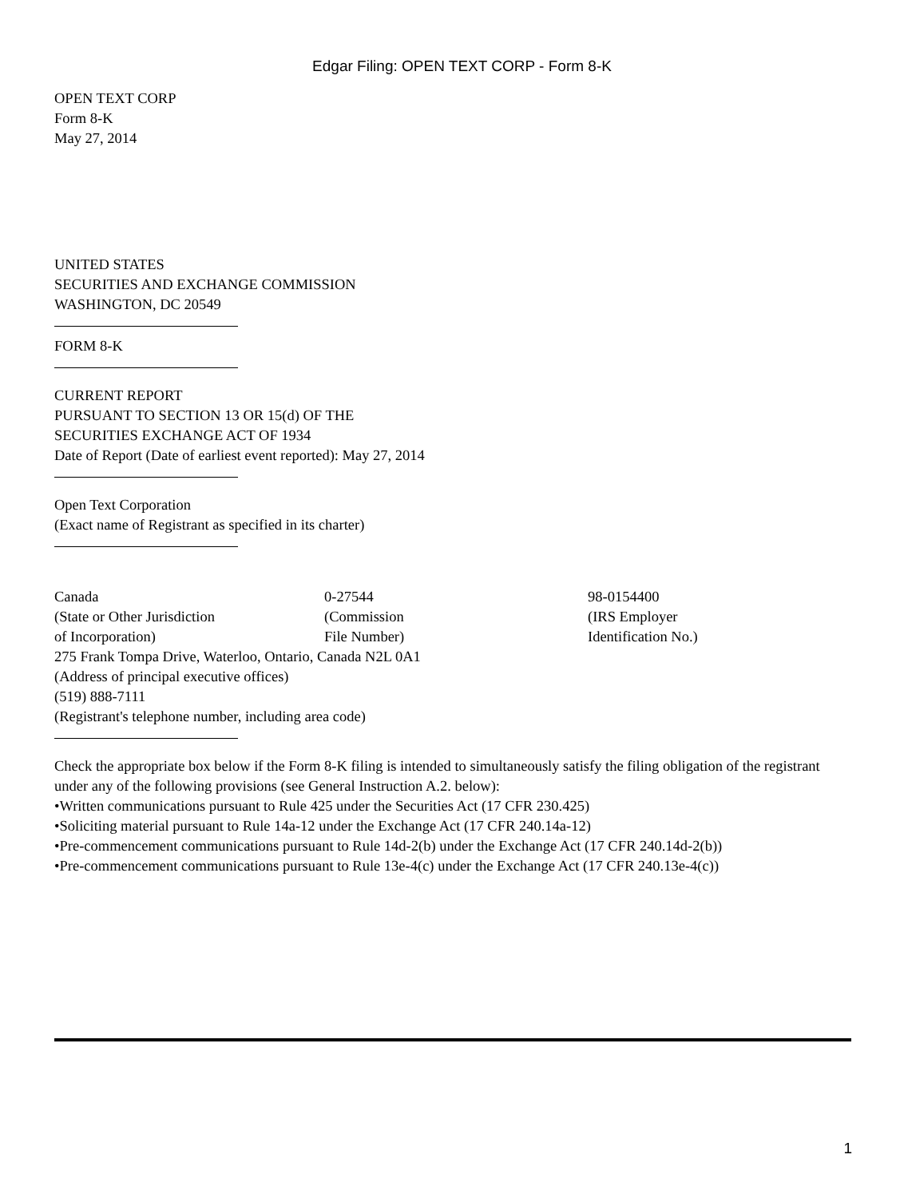Edgar Filing: OPEN TEXT CORP - Form 8-K
OPEN TEXT CORP
Form 8-K
May 27, 2014
UNITED STATES
SECURITIES AND EXCHANGE COMMISSION
WASHINGTON, DC 20549
FORM 8-K
CURRENT REPORT
PURSUANT TO SECTION 13 OR 15(d) OF THE
SECURITIES EXCHANGE ACT OF 1934
Date of Report (Date of earliest event reported): May 27, 2014
Open Text Corporation
(Exact name of Registrant as specified in its charter)
| Canada (State or Other Jurisdiction of Incorporation) | 0-27544 (Commission File Number) | 98-0154400 (IRS Employer Identification No.) |
275 Frank Tompa Drive, Waterloo, Ontario, Canada N2L 0A1
(Address of principal executive offices)
(519) 888-7111
(Registrant's telephone number, including area code)
Check the appropriate box below if the Form 8-K filing is intended to simultaneously satisfy the filing obligation of the registrant under any of the following provisions (see General Instruction A.2. below):
•Written communications pursuant to Rule 425 under the Securities Act (17 CFR 230.425)
•Soliciting material pursuant to Rule 14a-12 under the Exchange Act (17 CFR 240.14a-12)
•Pre-commencement communications pursuant to Rule 14d-2(b) under the Exchange Act (17 CFR 240.14d-2(b))
•Pre-commencement communications pursuant to Rule 13e-4(c) under the Exchange Act (17 CFR 240.13e-4(c))
1